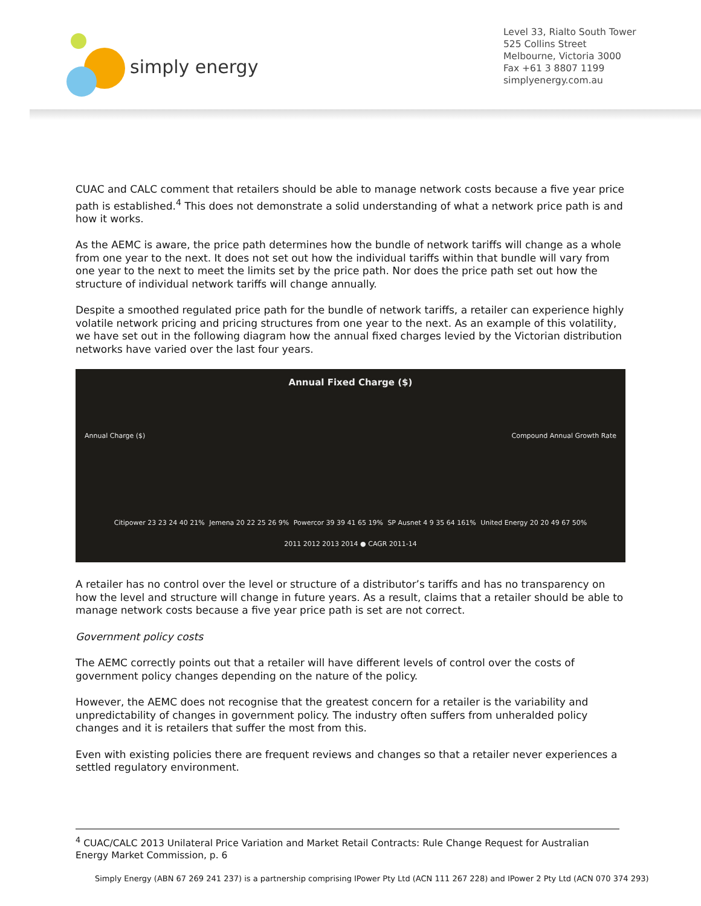simply energy
Level 33, Rialto South Tower
525 Collins Street
Melbourne, Victoria 3000
Fax +61 3 8807 1199
simplyenergy.com.au
CUAC and CALC comment that retailers should be able to manage network costs because a five year price path is established.<sup>4</sup> This does not demonstrate a solid understanding of what a network price path is and how it works.
As the AEMC is aware, the price path determines how the bundle of network tariffs will change as a whole from one year to the next. It does not set out how the individual tariffs within that bundle will vary from one year to the next to meet the limits set by the price path. Nor does the price path set out how the structure of individual network tariffs will change annually.
Despite a smoothed regulated price path for the bundle of network tariffs, a retailer can experience highly volatile network pricing and pricing structures from one year to the next. As an example of this volatility, we have set out in the following diagram how the annual fixed charges levied by the Victorian distribution networks have varied over the last four years.
Annual Fixed Charge ($)
Citipower 23 23 24 40 21% Jemena 20 22 25 26 9% Powercor 39 39 41 65 19% SP Ausnet 4 9 35 64 161% United Energy 20 20 49 67 50%
2011 2012 2013 2014 ● CAGR 2011-14
Annual Charge ($) Compound Annual Growth Rate
A retailer has no control over the level or structure of a distributor’s tariffs and has no transparency on how the level and structure will change in future years. As a result, claims that a retailer should be able to manage network costs because a five year price path is set are not correct.
Government policy costs
The AEMC correctly points out that a retailer will have different levels of control over the costs of government policy changes depending on the nature of the policy.
However, the AEMC does not recognise that the greatest concern for a retailer is the variability and unpredictability of changes in government policy. The industry often suffers from unheralded policy changes and it is retailers that suffer the most from this.
Even with existing policies there are frequent reviews and changes so that a retailer never experiences a settled regulatory environment.
<sup>4</sup> CUAC/CALC 2013 Unilateral Price Variation and Market Retail Contracts: Rule Change Request for Australian Energy Market Commission, p. 6
Simply Energy (ABN 67 269 241 237) is a partnership comprising IPower Pty Ltd (ACN 111 267 228) and IPower 2 Pty Ltd (ACN 070 374 293)